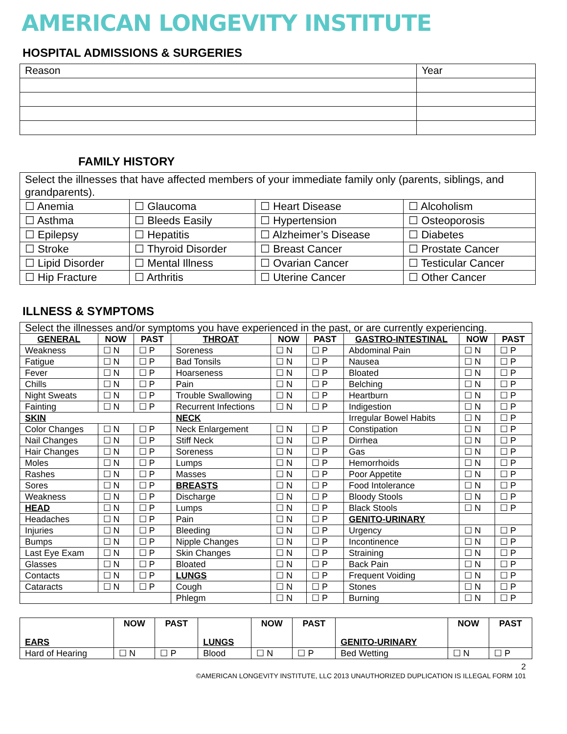AMERICAN LONGEVITY INSTITUTE
HOSPITAL ADMISSIONS & SURGERIES
| Reason | Year |
FAMILY HISTORY
| Select the illnesses that have affected members of your immediate family only (parents, siblings, and grandparents). | | | |
| ☐ Anemia | ☐ Glaucoma | ☐ Heart Disease | ☐ Alcoholism |
| ☐ Asthma | ☐ Bleeds Easily | ☐ Hypertension | ☐ Osteoporosis |
| ☐ Epilepsy | ☐ Hepatitis | ☐ Alzheimer’s Disease | ☐ Diabetes |
| ☐ Stroke | ☐ Thyroid Disorder | ☐ Breast Cancer | ☐ Prostate Cancer |
| ☐ Lipid Disorder | ☐ Mental Illness | ☐ Ovarian Cancer | ☐ Testicular Cancer |
| ☐ Hip Fracture | ☐ Arthritis | ☐ Uterine Cancer | ☐ Other Cancer |
ILLNESS & SYMPTOMS
| Select the illnesses and/or symptoms you have experienced in the past, or are currently experiencing. | | | | | | | | |
| GENERAL | NOW | PAST | THROAT | NOW | PAST | GASTRO-INTESTINAL | NOW | PAST |
| Weakness | ☐ N | ☐ P | Soreness | ☐ N | ☐ P | Abdominal Pain | ☐ N | ☐ P |
| Fatigue | ☐ N | ☐ P | Bad Tonsils | ☐ N | ☐ P | Nausea | ☐ N | ☐ P |
| Fever | ☐ N | ☐ P | Hoarseness | ☐ N | ☐ P | Bloated | ☐ N | ☐ P |
| Chills | ☐ N | ☐ P | Pain | ☐ N | ☐ P | Belching | ☐ N | ☐ P |
| Night Sweats | ☐ N | ☐ P | Trouble Swallowing | ☐ N | ☐ P | Heartburn | ☐ N | ☐ P |
| Fainting | ☐ N | ☐ P | Recurrent Infections | ☐ N | ☐ P | Indigestion | ☐ N | ☐ P |
| SKIN | | | NECK | | | Irregular Bowel Habits | ☐ N | ☐ P |
| Color Changes | ☐ N | ☐ P | Neck Enlargement | ☐ N | ☐ P | Constipation | ☐ N | ☐ P |
| Nail Changes | ☐ N | ☐ P | Stiff Neck | ☐ N | ☐ P | Dirrhea | ☐ N | ☐ P |
| Hair Changes | ☐ N | ☐ P | Soreness | ☐ N | ☐ P | Gas | ☐ N | ☐ P |
| Moles | ☐ N | ☐ P | Lumps | ☐ N | ☐ P | Hemorrhoids | ☐ N | ☐ P |
| Rashes | ☐ N | ☐ P | Masses | ☐ N | ☐ P | Poor Appetite | ☐ N | ☐ P |
| Sores | ☐ N | ☐ P | BREASTS | ☐ N | ☐ P | Food Intolerance | ☐ N | ☐ P |
| Weakness | ☐ N | ☐ P | Discharge | ☐ N | ☐ P | Bloody Stools | ☐ N | ☐ P |
| HEAD | ☐ N | ☐ P | Lumps | ☐ N | ☐ P | Black Stools | ☐ N | ☐ P |
| Headaches | ☐ N | ☐ P | Pain | ☐ N | ☐ P | GENITO-URINARY | | |
| Injuries | ☐ N | ☐ P | Bleeding | ☐ N | ☐ P | Urgency | ☐ N | ☐ P |
| Bumps | ☐ N | ☐ P | Nipple Changes | ☐ N | ☐ P | Incontinence | ☐ N | ☐ P |
| Last Eye Exam | ☐ N | ☐ P | Skin Changes | ☐ N | ☐ P | Straining | ☐ N | ☐ P |
| Glasses | ☐ N | ☐ P | Bloated | ☐ N | ☐ P | Back Pain | ☐ N | ☐ P |
| Contacts | ☐ N | ☐ P | LUNGS | ☐ N | ☐ P | Frequent Voiding | ☐ N | ☐ P |
| Cataracts | ☐ N | ☐ P | Cough | ☐ N | ☐ P | Stones | ☐ N | ☐ P |
| | | | Phlegm | ☐ N | ☐ P | Burning | ☐ N | ☐ P |
| EARS | NOW | PAST | LUNGS | NOW | PAST | GENITO-URINARY | NOW | PAST |
| --- | --- | --- | --- | --- | --- | --- | --- | --- |
| Hard of Hearing | ☐ N | ☐ P | Blood | ☐ N | ☐ P | Bed Wetting | ☐ N | ☐ P |
2
©AMERICAN LONGEVITY INSTITUTE, LLC 2013 UNAUTHORIZED DUPLICATION IS ILLEGAL FORM 101